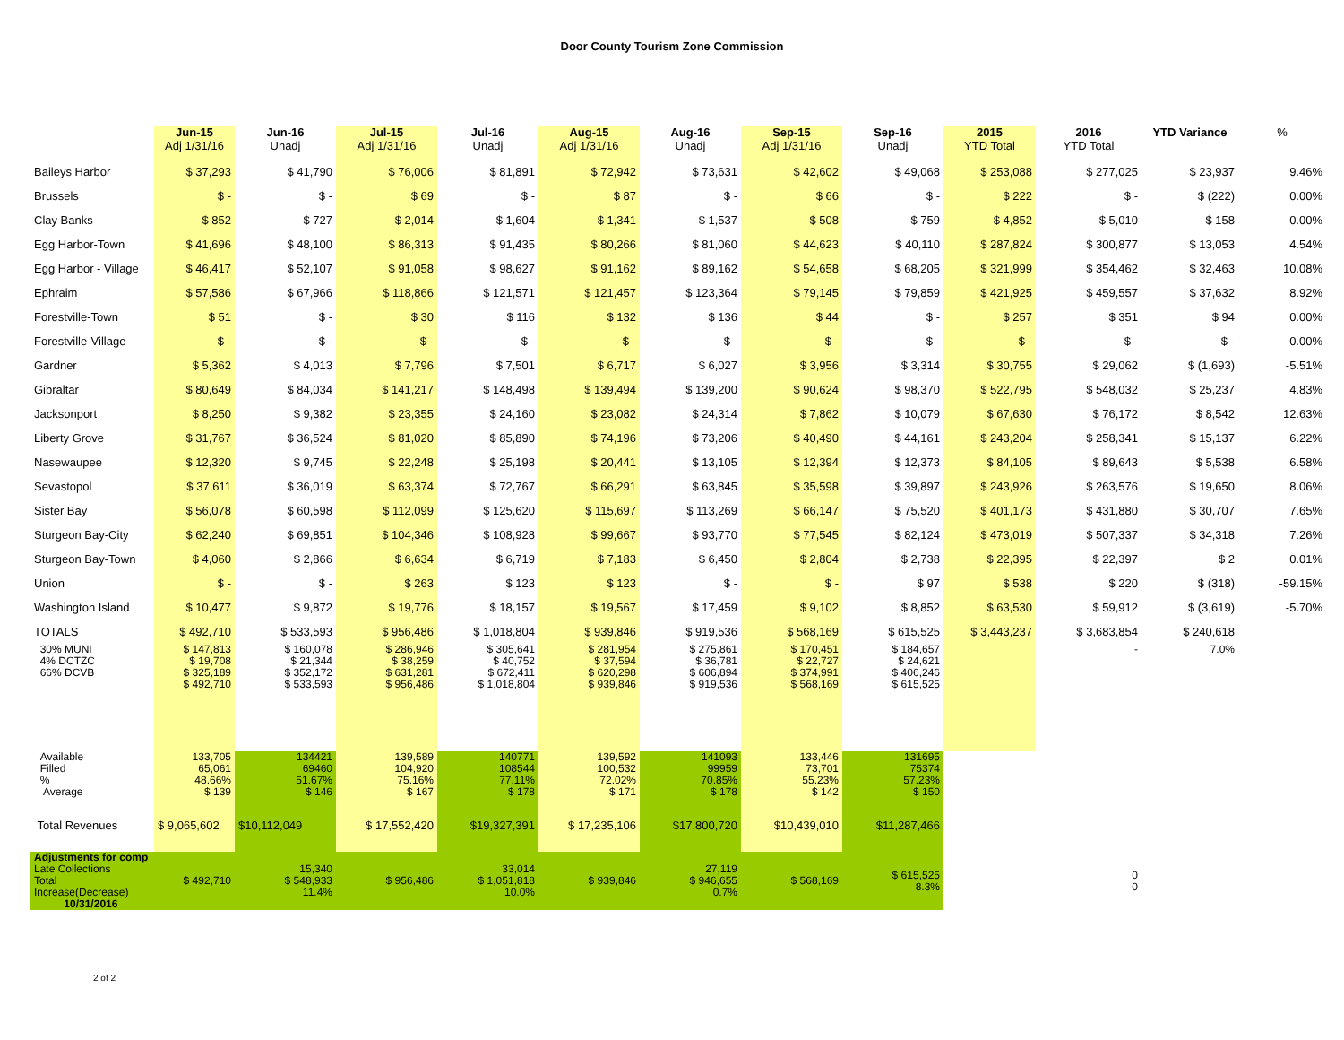Door County Tourism Zone Commission
| | Jun-15 Adj 1/31/16 | Jun-16 Unadj | Jul-15 Adj 1/31/16 | Jul-16 Unadj | Aug-15 Adj 1/31/16 | Aug-16 Unadj | Sep-15 Adj 1/31/16 | Sep-16 Unadj | 2015 YTD Total | 2016 YTD Total | YTD Variance | % |
| --- | --- | --- | --- | --- | --- | --- | --- | --- | --- | --- | --- | --- |
| Baileys Harbor | $ 37,293 | $ 41,790 | $ 76,006 | $ 81,891 | $ 72,942 | $ 73,631 | $ 42,602 | $ 49,068 | $ 253,088 | $ 277,025 | $ 23,937 | 9.46% |
| Brussels | $ - | $ - | $ 69 | $ - | $ 87 | $ - | $ 66 | $ - | $ 222 | $ - | $ (222) | 0.00% |
| Clay Banks | $ 852 | $ 727 | $ 2,014 | $ 1,604 | $ 1,341 | $ 1,537 | $ 508 | $ 759 | $ 4,852 | $ 5,010 | $ 158 | 0.00% |
| Egg Harbor-Town | $ 41,696 | $ 48,100 | $ 86,313 | $ 91,435 | $ 80,266 | $ 81,060 | $ 44,623 | $ 40,110 | $ 287,824 | $ 300,877 | $ 13,053 | 4.54% |
| Egg Harbor - Village | $ 46,417 | $ 52,107 | $ 91,058 | $ 98,627 | $ 91,162 | $ 89,162 | $ 54,658 | $ 68,205 | $ 321,999 | $ 354,462 | $ 32,463 | 10.08% |
| Ephraim | $ 57,586 | $ 67,966 | $ 118,866 | $ 121,571 | $ 121,457 | $ 123,364 | $ 79,145 | $ 79,859 | $ 421,925 | $ 459,557 | $ 37,632 | 8.92% |
| Forestville-Town | $ 51 | $ - | $ 30 | $ 116 | $ 132 | $ 136 | $ 44 | $ - | $ 257 | $ 351 | $ 94 | 0.00% |
| Forestville-Village | $ - | $ - | $ - | $ - | $ - | $ - | $ - | $ - | $ - | $ - | $ - | 0.00% |
| Gardner | $ 5,362 | $ 4,013 | $ 7,796 | $ 7,501 | $ 6,717 | $ 6,027 | $ 3,956 | $ 3,314 | $ 30,755 | $ 29,062 | $ (1,693) | -5.51% |
| Gibraltar | $ 80,649 | $ 84,034 | $ 141,217 | $ 148,498 | $ 139,494 | $ 139,200 | $ 90,624 | $ 98,370 | $ 522,795 | $ 548,032 | $ 25,237 | 4.83% |
| Jacksonport | $ 8,250 | $ 9,382 | $ 23,355 | $ 24,160 | $ 23,082 | $ 24,314 | $ 7,862 | $ 10,079 | $ 67,630 | $ 76,172 | $ 8,542 | 12.63% |
| Liberty Grove | $ 31,767 | $ 36,524 | $ 81,020 | $ 85,890 | $ 74,196 | $ 73,206 | $ 40,490 | $ 44,161 | $ 243,204 | $ 258,341 | $ 15,137 | 6.22% |
| Nasewaupee | $ 12,320 | $ 9,745 | $ 22,248 | $ 25,198 | $ 20,441 | $ 13,105 | $ 12,394 | $ 12,373 | $ 84,105 | $ 89,643 | $ 5,538 | 6.58% |
| Sevastopol | $ 37,611 | $ 36,019 | $ 63,374 | $ 72,767 | $ 66,291 | $ 63,845 | $ 35,598 | $ 39,897 | $ 243,926 | $ 263,576 | $ 19,650 | 8.06% |
| Sister Bay | $ 56,078 | $ 60,598 | $ 112,099 | $ 125,620 | $ 115,697 | $ 113,269 | $ 66,147 | $ 75,520 | $ 401,173 | $ 431,880 | $ 30,707 | 7.65% |
| Sturgeon Bay-City | $ 62,240 | $ 69,851 | $ 104,346 | $ 108,928 | $ 99,667 | $ 93,770 | $ 77,545 | $ 82,124 | $ 473,019 | $ 507,337 | $ 34,318 | 7.26% |
| Sturgeon Bay-Town | $ 4,060 | $ 2,866 | $ 6,634 | $ 6,719 | $ 7,183 | $ 6,450 | $ 2,804 | $ 2,738 | $ 22,395 | $ 22,397 | $ 2 | 0.01% |
| Union | $ - | $ - | $ 263 | $ 123 | $ 123 | $ - | $ - | $ 97 | $ 538 | $ 220 | $ (318) | -59.15% |
| Washington Island | $ 10,477 | $ 9,872 | $ 19,776 | $ 18,157 | $ 19,567 | $ 17,459 | $ 9,102 | $ 8,852 | $ 63,530 | $ 59,912 | $ (3,619) | -5.70% |
| TOTALS | $ 492,710 | $ 533,593 | $ 956,486 | $ 1,018,804 | $ 939,846 | $ 919,536 | $ 568,169 | $ 615,525 | $ 3,443,237 | $ 3,683,854 | $ 240,618 | |
| 30% MUNI 4% DCTZC 66% DCVB | $ 147,813 $ 19,708 $ 325,189 $ 492,710 | $ 160,078 $ 21,344 $ 352,172 $ 533,593 | $ 286,946 $ 38,259 $ 631,281 $ 956,486 | $ 305,641 $ 40,752 $ 672,411 $ 1,018,804 | $ 281,954 $ 37,594 $ 620,298 $ 939,846 | $ 275,861 $ 36,781 $ 606,894 $ 919,536 | $ 170,451 $ 22,727 $ 374,991 $ 568,169 | $ 184,657 $ 24,621 $ 406,246 $ 615,525 | | - | 7.0% | |
| Available Filled % Average | 133,705 65,061 48.66% $ 139 | 134421 69460 51.67% $ 146 | 139,589 104,920 75.16% $ 167 | 140771 108544 77.11% $ 178 | 139,592 100,532 72.02% $ 171 | 141093 99959 70.85% $ 178 | 133,446 73,701 55.23% $ 142 | 131695 75374 57.23% $ 150 | | | | |
| Total Revenues | $ 9,065,602 | $10,112,049 | $ 17,552,420 | $19,327,391 | $ 17,235,106 | $17,800,720 | $10,439,010 | $11,287,466 | | | | |
| Adjustments for comp Late Collections Total Increase(Decrease) 10/31/2016 | $ 492,710 | 15,340 $ 548,933 11.4% | $ 956,486 | 33,014 $ 1,051,818 10.0% | $ 939,846 | 27,119 $ 946,655 0.7% | $ 568,169 | $ 615,525 8.3% | | 0 0 | | |
2 of 2